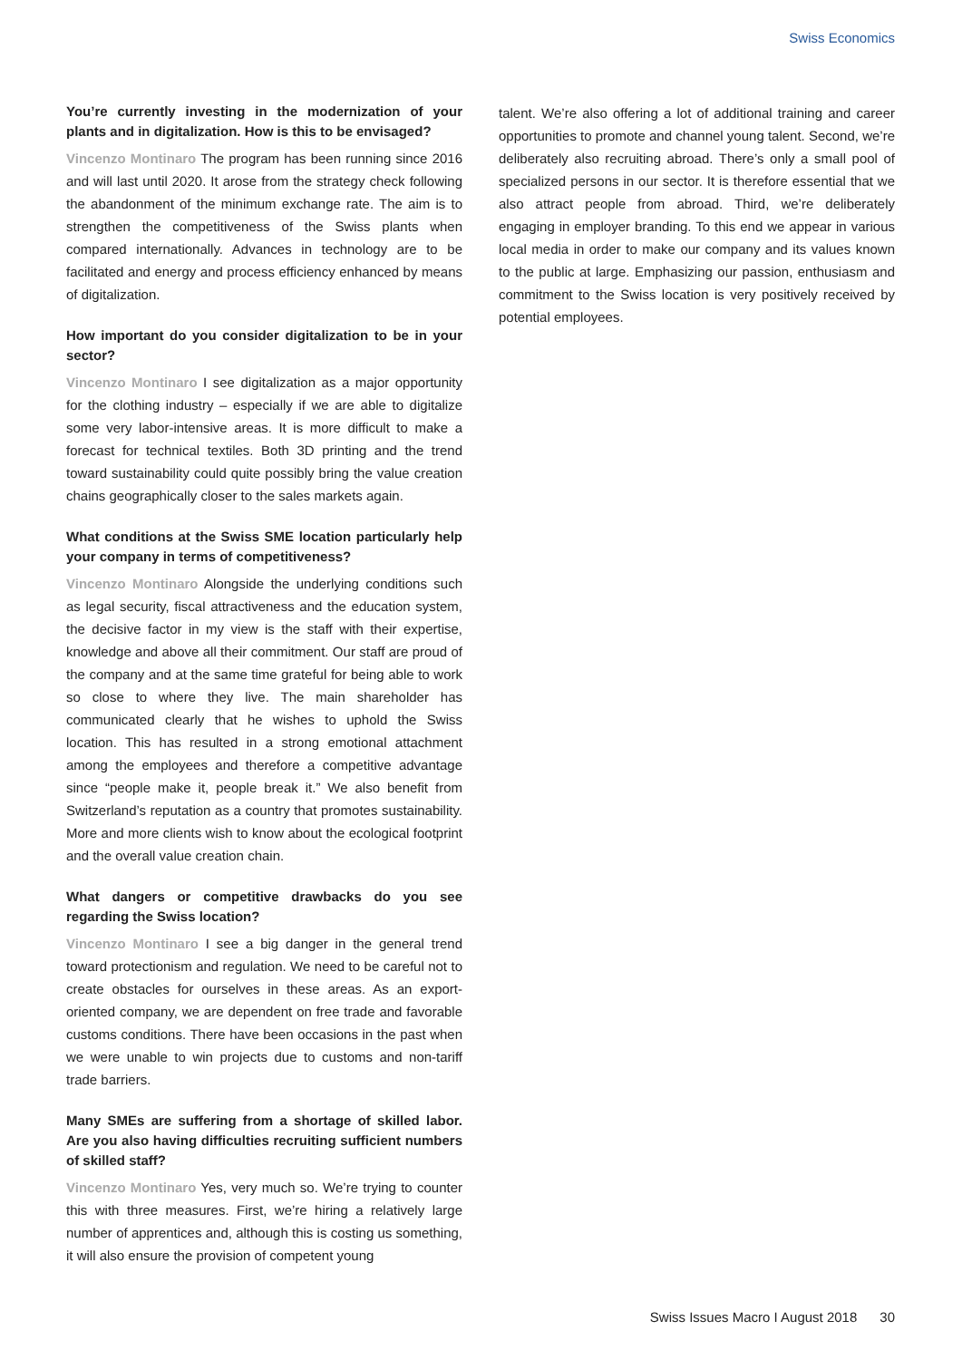Swiss Economics
You’re currently investing in the modernization of your plants and in digitalization. How is this to be envisaged?
Vincenzo Montinaro The program has been running since 2016 and will last until 2020. It arose from the strategy check following the abandonment of the minimum exchange rate. The aim is to strengthen the competitiveness of the Swiss plants when compared internationally. Advances in technology are to be facilitated and energy and process efficiency enhanced by means of digitalization.
How important do you consider digitalization to be in your sector?
Vincenzo Montinaro I see digitalization as a major opportunity for the clothing industry – especially if we are able to digitalize some very labor-intensive areas. It is more difficult to make a forecast for technical textiles. Both 3D printing and the trend toward sustainability could quite possibly bring the value creation chains geographically closer to the sales markets again.
What conditions at the Swiss SME location particularly help your company in terms of competitiveness?
Vincenzo Montinaro Alongside the underlying conditions such as legal security, fiscal attractiveness and the education system, the decisive factor in my view is the staff with their expertise, knowledge and above all their commitment. Our staff are proud of the company and at the same time grateful for being able to work so close to where they live. The main shareholder has communicated clearly that he wishes to uphold the Swiss location. This has resulted in a strong emotional attachment among the employees and therefore a competitive advantage since “people make it, people break it.” We also benefit from Switzerland’s reputation as a country that promotes sustainability. More and more clients wish to know about the ecological footprint and the overall value creation chain.
What dangers or competitive drawbacks do you see regarding the Swiss location?
Vincenzo Montinaro I see a big danger in the general trend toward protectionism and regulation. We need to be careful not to create obstacles for ourselves in these areas. As an export-oriented company, we are dependent on free trade and favorable customs conditions. There have been occasions in the past when we were unable to win projects due to customs and non-tariff trade barriers.
Many SMEs are suffering from a shortage of skilled labor. Are you also having difficulties recruiting sufficient numbers of skilled staff?
Vincenzo Montinaro Yes, very much so. We’re trying to counter this with three measures. First, we’re hiring a relatively large number of apprentices and, although this is costing us something, it will also ensure the provision of competent young
talent. We’re also offering a lot of additional training and career opportunities to promote and channel young talent. Second, we’re deliberately also recruiting abroad. There’s only a small pool of specialized persons in our sector. It is therefore essential that we also attract people from abroad. Third, we’re deliberately engaging in employer branding. To this end we appear in various local media in order to make our company and its values known to the public at large. Emphasizing our passion, enthusiasm and commitment to the Swiss location is very positively received by potential employees.
Swiss Issues Macro I August 2018 30